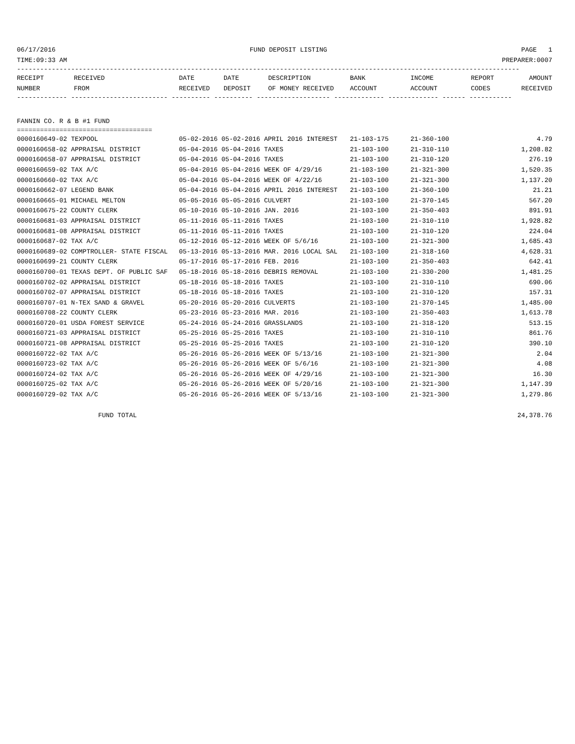06/17/2016 FUND DEPOSIT LISTING PAGE 1
TIME:09:33 AM PREPARER:0007
----------------------------------------------------------------------------------------------------------------------------------
| RECEIPT NUMBER | RECEIVED FROM | DATE RECEIVED | DATE DEPOSIT | DESCRIPTION OF MONEY RECEIVED | BANK ACCOUNT | INCOME ACCOUNT | REPORT CODES | AMOUNT RECEIVED |
| --- | --- | --- | --- | --- | --- | --- | --- | --- |
------------- ------------------------- ---------- ---------- ------------------- ------------- ------------- ------ -----------
FANNIN CO. R & B #1 FUND
===================================
| 0000160649-02 TEXPOOL | 05-02-2016 05-02-2016 APRIL 2016 INTEREST | 21-103-175 | 21-360-100 | 4.79 |
| 0000160658-02 APPRAISAL DISTRICT | 05-04-2016 05-04-2016 TAXES | 21-103-100 | 21-310-110 | 1,208.82 |
| 0000160658-07 APPRAISAL DISTRICT | 05-04-2016 05-04-2016 TAXES | 21-103-100 | 21-310-120 | 276.19 |
| 0000160659-02 TAX A/C | 05-04-2016 05-04-2016 WEEK OF 4/29/16 | 21-103-100 | 21-321-300 | 1,520.35 |
| 0000160660-02 TAX A/C | 05-04-2016 05-04-2016 WEEK OF 4/22/16 | 21-103-100 | 21-321-300 | 1,137.20 |
| 0000160662-07 LEGEND BANK | 05-04-2016 05-04-2016 APRIL 2016 INTEREST | 21-103-100 | 21-360-100 | 21.21 |
| 0000160665-01 MICHAEL MELTON | 05-05-2016 05-05-2016 CULVERT | 21-103-100 | 21-370-145 | 567.20 |
| 0000160675-22 COUNTY CLERK | 05-10-2016 05-10-2016 JAN. 2016 | 21-103-100 | 21-350-403 | 891.91 |
| 0000160681-03 APPRAISAL DISTRICT | 05-11-2016 05-11-2016 TAXES | 21-103-100 | 21-310-110 | 1,928.82 |
| 0000160681-08 APPRAISAL DISTRICT | 05-11-2016 05-11-2016 TAXES | 21-103-100 | 21-310-120 | 224.04 |
| 0000160687-02 TAX A/C | 05-12-2016 05-12-2016 WEEK OF 5/6/16 | 21-103-100 | 21-321-300 | 1,685.43 |
| 0000160689-02 COMPTROLLER- STATE FISCAL | 05-13-2016 05-13-2016 MAR. 2016 LOCAL SAL | 21-103-100 | 21-318-160 | 4,628.31 |
| 0000160699-21 COUNTY CLERK | 05-17-2016 05-17-2016 FEB. 2016 | 21-103-100 | 21-350-403 | 642.41 |
| 0000160700-01 TEXAS DEPT. OF PUBLIC SAF | 05-18-2016 05-18-2016 DEBRIS REMOVAL | 21-103-100 | 21-330-200 | 1,481.25 |
| 0000160702-02 APPRAISAL DISTRICT | 05-18-2016 05-18-2016 TAXES | 21-103-100 | 21-310-110 | 690.06 |
| 0000160702-07 APPRAISAL DISTRICT | 05-18-2016 05-18-2016 TAXES | 21-103-100 | 21-310-120 | 157.31 |
| 0000160707-01 N-TEX SAND & GRAVEL | 05-20-2016 05-20-2016 CULVERTS | 21-103-100 | 21-370-145 | 1,485.00 |
| 0000160708-22 COUNTY CLERK | 05-23-2016 05-23-2016 MAR. 2016 | 21-103-100 | 21-350-403 | 1,613.78 |
| 0000160720-01 USDA FOREST SERVICE | 05-24-2016 05-24-2016 GRASSLANDS | 21-103-100 | 21-318-120 | 513.15 |
| 0000160721-03 APPRAISAL DISTRICT | 05-25-2016 05-25-2016 TAXES | 21-103-100 | 21-310-110 | 861.76 |
| 0000160721-08 APPRAISAL DISTRICT | 05-25-2016 05-25-2016 TAXES | 21-103-100 | 21-310-120 | 390.10 |
| 0000160722-02 TAX A/C | 05-26-2016 05-26-2016 WEEK OF 5/13/16 | 21-103-100 | 21-321-300 | 2.04 |
| 0000160723-02 TAX A/C | 05-26-2016 05-26-2016 WEEK OF 5/6/16 | 21-103-100 | 21-321-300 | 4.08 |
| 0000160724-02 TAX A/C | 05-26-2016 05-26-2016 WEEK OF 4/29/16 | 21-103-100 | 21-321-300 | 16.30 |
| 0000160725-02 TAX A/C | 05-26-2016 05-26-2016 WEEK OF 5/20/16 | 21-103-100 | 21-321-300 | 1,147.39 |
| 0000160729-02 TAX A/C | 05-26-2016 05-26-2016 WEEK OF 5/13/16 | 21-103-100 | 21-321-300 | 1,279.86 |
FUND TOTAL 24,378.76